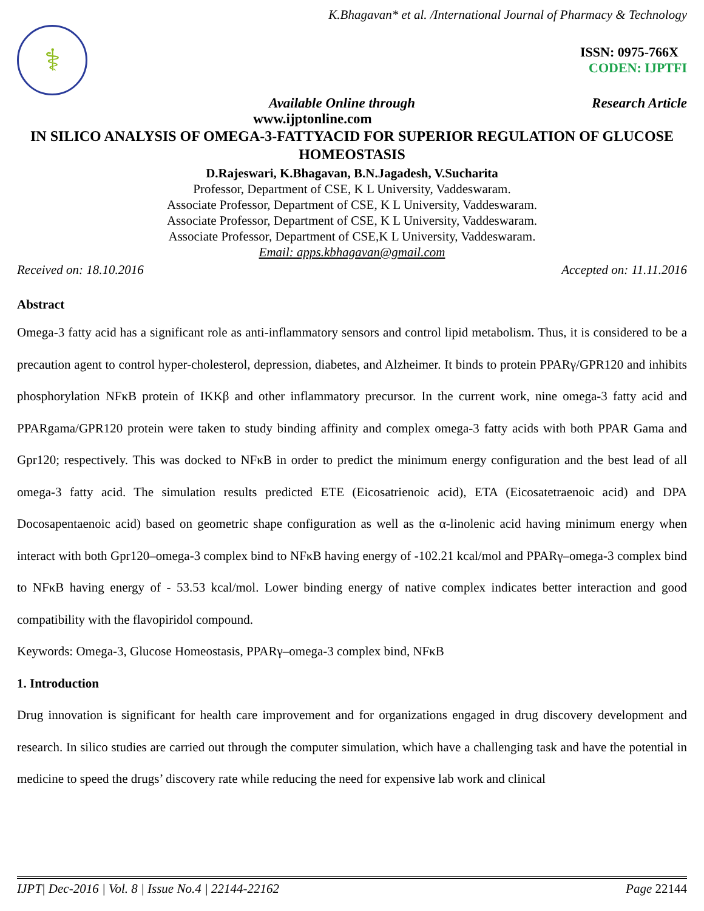K.Bhagavan* et al. /International Journal of Pharmacy & Technology
⚕
ISSN: 0975-766X
CODEN: IJPTFI
Available Online through Research Article
www.ijptonline.com
IN SILICO ANALYSIS OF OMEGA-3-FATTYACID FOR SUPERIOR REGULATION OF GLUCOSE HOMEOSTASIS
D.Rajeswari, K.Bhagavan, B.N.Jagadesh, V.Sucharita
Professor, Department of CSE, K L University, Vaddeswaram.
Associate Professor, Department of CSE, K L University, Vaddeswaram.
Associate Professor, Department of CSE, K L University, Vaddeswaram.
Associate Professor, Department of CSE,K L University, Vaddeswaram.
Email: apps.kbhagavan@gmail.com
Received on: 18.10.2016 Accepted on: 11.11.2016
Abstract
Omega-3 fatty acid has a significant role as anti-inflammatory sensors and control lipid metabolism. Thus, it is considered to be a precaution agent to control hyper-cholesterol, depression, diabetes, and Alzheimer. It binds to protein PPARγ/GPR120 and inhibits phosphorylation NFκB protein of IKKβ and other inflammatory precursor. In the current work, nine omega-3 fatty acid and PPARgama/GPR120 protein were taken to study binding affinity and complex omega-3 fatty acids with both PPAR Gama and Gpr120; respectively. This was docked to NFκB in order to predict the minimum energy configuration and the best lead of all omega-3 fatty acid. The simulation results predicted ETE (Eicosatrienoic acid), ETA (Eicosatetraenoic acid) and DPA Docosapentaenoic acid) based on geometric shape configuration as well as the α-linolenic acid having minimum energy when interact with both Gpr120–omega-3 complex bind to NFκB having energy of -102.21 kcal/mol and PPARγ–omega-3 complex bind to NFκB having energy of - 53.53 kcal/mol. Lower binding energy of native complex indicates better interaction and good compatibility with the flavopiridol compound.
Keywords: Omega-3, Glucose Homeostasis, PPARγ–omega-3 complex bind, NFκB
1. Introduction
Drug innovation is significant for health care improvement and for organizations engaged in drug discovery development and research. In silico studies are carried out through the computer simulation, which have a challenging task and have the potential in medicine to speed the drugs’ discovery rate while reducing the need for expensive lab work and clinical
IJPT| Dec-2016 | Vol. 8 | Issue No.4 | 22144-22162 Page 22144